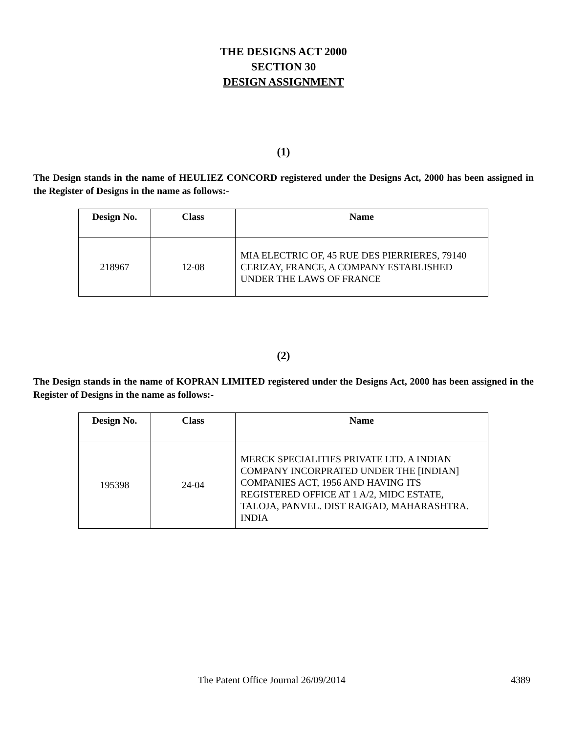THE DESIGNS ACT 2000
SECTION 30
DESIGN ASSIGNMENT
(1)
The Design stands in the name of HEULIEZ CONCORD registered under the Designs Act, 2000 has been assigned in the Register of Designs in the name as follows:-
| Design No. | Class | Name |
| --- | --- | --- |
| 218967 | 12-08 | MIA ELECTRIC OF, 45 RUE DES PIERRIERES, 79140 CERIZAY, FRANCE, A COMPANY ESTABLISHED UNDER THE LAWS OF FRANCE |
(2)
The Design stands in the name of KOPRAN LIMITED registered under the Designs Act, 2000 has been assigned in the Register of Designs in the name as follows:-
| Design No. | Class | Name |
| --- | --- | --- |
| 195398 | 24-04 | MERCK SPECIALITIES PRIVATE LTD. A INDIAN COMPANY INCORPRATED UNDER THE [INDIAN] COMPANIES ACT, 1956 AND HAVING ITS REGISTERED OFFICE AT 1 A/2, MIDC ESTATE, TALOJA, PANVEL. DIST RAIGAD, MAHARASHTRA. INDIA |
The Patent Office Journal 26/09/2014 4389